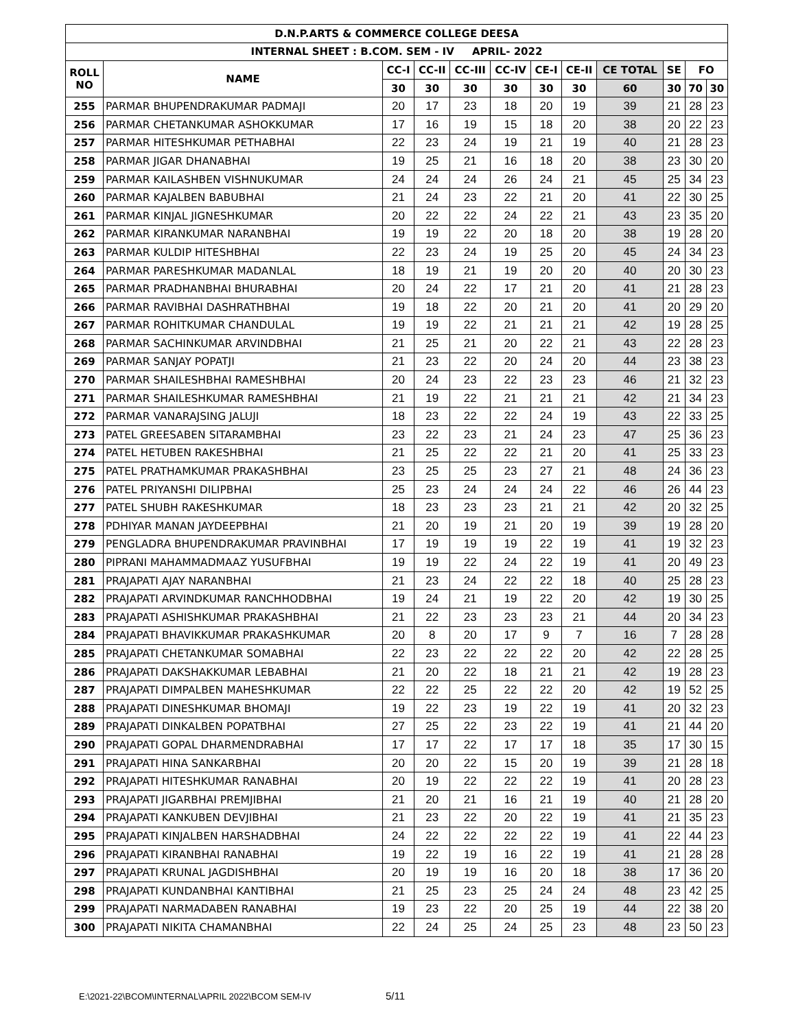| D.N.P.ARTS & COMMERCE COLLEGE DEESA | | | | | | | | | | | |
| --- | --- | --- | --- | --- | --- | --- | --- | --- | --- | --- | --- |
| INTERNAL SHEET : B.COM. SEM - IV APRIL- 2022 | | | | | | | | | | | |
| ROLL NO | NAME | CC-I | CC-II | CC-III | CC-IV | CE-I | CE-II | CE TOTAL | SE | FO | |
| | | 30 | 30 | 30 | 30 | 30 | 30 | 60 | 30 | 70 | 30 |
| 255 | PARMAR BHUPENDRAKUMAR PADMAJI | 20 | 17 | 23 | 18 | 20 | 19 | 39 | 21 | 28 | 23 |
| 256 | PARMAR CHETANKUMAR ASHOKKUMAR | 17 | 16 | 19 | 15 | 18 | 20 | 38 | 20 | 22 | 23 |
| 257 | PARMAR HITESHKUMAR PETHABHAI | 22 | 23 | 24 | 19 | 21 | 19 | 40 | 21 | 28 | 23 |
| 258 | PARMAR JIGAR DHANABHAI | 19 | 25 | 21 | 16 | 18 | 20 | 38 | 23 | 30 | 20 |
| 259 | PARMAR KAILASHBEN VISHNUKUMAR | 24 | 24 | 24 | 26 | 24 | 21 | 45 | 25 | 34 | 23 |
| 260 | PARMAR KAJALBEN BABUBHAI | 21 | 24 | 23 | 22 | 21 | 20 | 41 | 22 | 30 | 25 |
| 261 | PARMAR KINJAL JIGNESHKUMAR | 20 | 22 | 22 | 24 | 22 | 21 | 43 | 23 | 35 | 20 |
| 262 | PARMAR KIRANKUMAR NARANBHAI | 19 | 19 | 22 | 20 | 18 | 20 | 38 | 19 | 28 | 20 |
| 263 | PARMAR KULDIP HITESHBHAI | 22 | 23 | 24 | 19 | 25 | 20 | 45 | 24 | 34 | 23 |
| 264 | PARMAR PARESHKUMAR MADANLAL | 18 | 19 | 21 | 19 | 20 | 20 | 40 | 20 | 30 | 23 |
| 265 | PARMAR PRADHANBHAI BHURABHAI | 20 | 24 | 22 | 17 | 21 | 20 | 41 | 21 | 28 | 23 |
| 266 | PARMAR RAVIBHAI DASHRATHBHAI | 19 | 18 | 22 | 20 | 21 | 20 | 41 | 20 | 29 | 20 |
| 267 | PARMAR ROHITKUMAR CHANDULAL | 19 | 19 | 22 | 21 | 21 | 21 | 42 | 19 | 28 | 25 |
| 268 | PARMAR SACHINKUMAR ARVINDBHAI | 21 | 25 | 21 | 20 | 22 | 21 | 43 | 22 | 28 | 23 |
| 269 | PARMAR SANJAY POPATJI | 21 | 23 | 22 | 20 | 24 | 20 | 44 | 23 | 38 | 23 |
| 270 | PARMAR SHAILESHBHAI RAMESHBHAI | 20 | 24 | 23 | 22 | 23 | 23 | 46 | 21 | 32 | 23 |
| 271 | PARMAR SHAILESHKUMAR RAMESHBHAI | 21 | 19 | 22 | 21 | 21 | 21 | 42 | 21 | 34 | 23 |
| 272 | PARMAR VANARAJSING JALUJI | 18 | 23 | 22 | 22 | 24 | 19 | 43 | 22 | 33 | 25 |
| 273 | PATEL GREESABEN SITARAMBHAI | 23 | 22 | 23 | 21 | 24 | 23 | 47 | 25 | 36 | 23 |
| 274 | PATEL HETUBEN RAKESHBHAI | 21 | 25 | 22 | 22 | 21 | 20 | 41 | 25 | 33 | 23 |
| 275 | PATEL PRATHAMKUMAR PRAKASHBHAI | 23 | 25 | 25 | 23 | 27 | 21 | 48 | 24 | 36 | 23 |
| 276 | PATEL PRIYANSHI DILIPBHAI | 25 | 23 | 24 | 24 | 24 | 22 | 46 | 26 | 44 | 23 |
| 277 | PATEL SHUBH RAKESHKUMAR | 18 | 23 | 23 | 23 | 21 | 21 | 42 | 20 | 32 | 25 |
| 278 | PDHIYAR MANAN JAYDEEPBHAI | 21 | 20 | 19 | 21 | 20 | 19 | 39 | 19 | 28 | 20 |
| 279 | PENGLADRA BHUPENDRAKUMAR PRAVINBHAI | 17 | 19 | 19 | 19 | 22 | 19 | 41 | 19 | 32 | 23 |
| 280 | PIPRANI MAHAMMADMAAZ YUSUFBHAI | 19 | 19 | 22 | 24 | 22 | 19 | 41 | 20 | 49 | 23 |
| 281 | PRAJAPATI AJAY NARANBHAI | 21 | 23 | 24 | 22 | 22 | 18 | 40 | 25 | 28 | 23 |
| 282 | PRAJAPATI ARVINDKUMAR RANCHHODBHAI | 19 | 24 | 21 | 19 | 22 | 20 | 42 | 19 | 30 | 25 |
| 283 | PRAJAPATI ASHISHKUMAR PRAKASHBHAI | 21 | 22 | 23 | 23 | 23 | 21 | 44 | 20 | 34 | 23 |
| 284 | PRAJAPATI BHAVIKKUMAR PRAKASHKUMAR | 20 | 8 | 20 | 17 | 9 | 7 | 16 | 7 | 28 | 28 |
| 285 | PRAJAPATI CHETANKUMAR SOMABHAI | 22 | 23 | 22 | 22 | 22 | 20 | 42 | 22 | 28 | 25 |
| 286 | PRAJAPATI DAKSHAKKUMAR LEBABHAI | 21 | 20 | 22 | 18 | 21 | 21 | 42 | 19 | 28 | 23 |
| 287 | PRAJAPATI DIMPALBEN MAHESHKUMAR | 22 | 22 | 25 | 22 | 22 | 20 | 42 | 19 | 52 | 25 |
| 288 | PRAJAPATI DINESHKUMAR BHOMAJI | 19 | 22 | 23 | 19 | 22 | 19 | 41 | 20 | 32 | 23 |
| 289 | PRAJAPATI DINKALBEN POPATBHAI | 27 | 25 | 22 | 23 | 22 | 19 | 41 | 21 | 44 | 20 |
| 290 | PRAJAPATI GOPAL DHARMENDRABHAI | 17 | 17 | 22 | 17 | 17 | 18 | 35 | 17 | 30 | 15 |
| 291 | PRAJAPATI HINA SANKARBHAI | 20 | 20 | 22 | 15 | 20 | 19 | 39 | 21 | 28 | 18 |
| 292 | PRAJAPATI HITESHKUMAR RANABHAI | 20 | 19 | 22 | 22 | 22 | 19 | 41 | 20 | 28 | 23 |
| 293 | PRAJAPATI JIGARBHAI PREMJIBHAI | 21 | 20 | 21 | 16 | 21 | 19 | 40 | 21 | 28 | 20 |
| 294 | PRAJAPATI KANKUBEN DEVJIBHAI | 21 | 23 | 22 | 20 | 22 | 19 | 41 | 21 | 35 | 23 |
| 295 | PRAJAPATI KINJALBEN HARSHADBHAI | 24 | 22 | 22 | 22 | 22 | 19 | 41 | 22 | 44 | 23 |
| 296 | PRAJAPATI KIRANBHAI RANABHAI | 19 | 22 | 19 | 16 | 22 | 19 | 41 | 21 | 28 | 28 |
| 297 | PRAJAPATI KRUNAL JAGDISHBHAI | 20 | 19 | 19 | 16 | 20 | 18 | 38 | 17 | 36 | 20 |
| 298 | PRAJAPATI KUNDANBHAI KANTIBHAI | 21 | 25 | 23 | 25 | 24 | 24 | 48 | 23 | 42 | 25 |
| 299 | PRAJAPATI NARMADABEN RANABHAI | 19 | 23 | 22 | 20 | 25 | 19 | 44 | 22 | 38 | 20 |
| 300 | PRAJAPATI NIKITA CHAMANBHAI | 22 | 24 | 25 | 24 | 25 | 23 | 48 | 23 | 50 | 23 |
E:\2021-22\BCOM\INTERNAL\APRIL 2022\BCOM SEM-IV
5/11